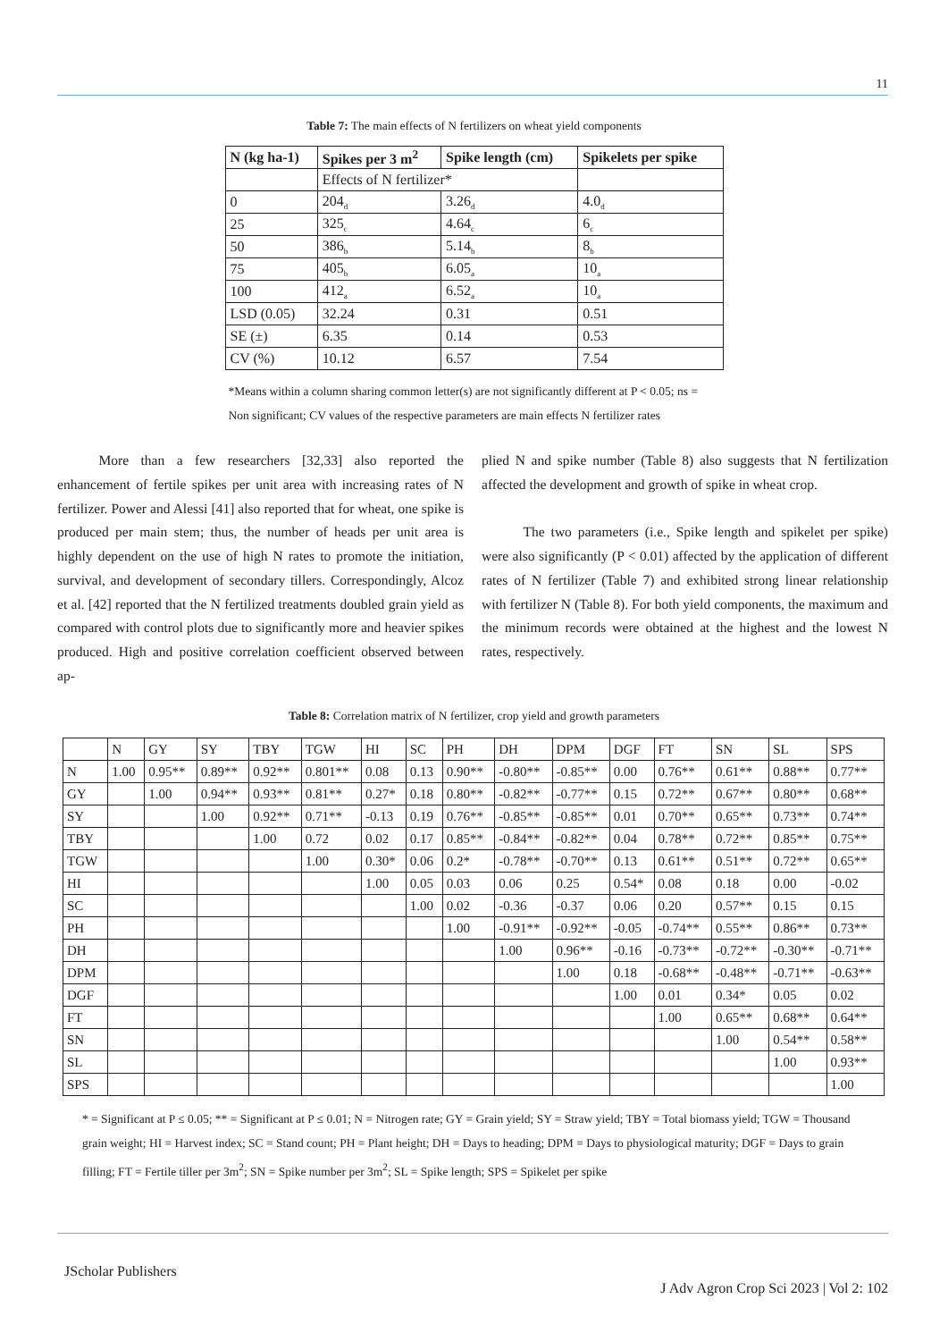11
Table 7: The main effects of N fertilizers on wheat yield components
| N (kg ha-1) | Spikes per 3 m<sup>2</sup> | Spike length (cm) | Spikelets per spike |
| --- | --- | --- | --- |
| | Effects of N fertilizer* | | |
| 0 | 204<sub>d</sub> | 3.26<sub>d</sub> | 4.0<sub>d</sub> |
| 25 | 325<sub>c</sub> | 4.64<sub>c</sub> | 6<sub>c</sub> |
| 50 | 386<sub>b</sub> | 5.14<sub>b</sub> | 8<sub>b</sub> |
| 75 | 405<sub>b</sub> | 6.05<sub>a</sub> | 10<sub>a</sub> |
| 100 | 412<sub>a</sub> | 6.52<sub>a</sub> | 10<sub>a</sub> |
| LSD (0.05) | 32.24 | 0.31 | 0.51 |
| SE (±) | 6.35 | 0.14 | 0.53 |
| CV (%) | 10.12 | 6.57 | 7.54 |
*Means within a column sharing common letter(s) are not significantly different at P < 0.05; ns = Non significant; CV values of the respective parameters are main effects N fertilizer rates
   More than a few researchers [32,33] also reported the enhancement of fertile spikes per unit area with increasing rates of N fertilizer. Power and Alessi [41] also reported that for wheat, one spike is produced per main stem; thus, the number of heads per unit area is highly dependent on the use of high N rates to promote the initiation, survival, and development of secondary tillers. Correspondingly, Alcoz et al. [42] reported that the N fertilized treatments doubled grain yield as compared with control plots due to significantly more and heavier spikes produced. High and positive correlation coefficient observed between ap-
plied N and spike number (Table 8) also suggests that N fertilization affected the development and growth of spike in wheat crop.
   The two parameters (i.e., Spike length and spikelet per spike) were also significantly (P < 0.01) affected by the application of different rates of N fertilizer (Table 7) and exhibited strong linear relationship with fertilizer N (Table 8). For both yield components, the maximum and the minimum records were obtained at the highest and the lowest N rates, respectively.
Table 8: Correlation matrix of N fertilizer, crop yield and growth parameters
| | N | GY | SY | TBY | TGW | HI | SC | PH | DH | DPM | DGF | FT | SN | SL | SPS |
| N | 1.00 | 0.95** | 0.89** | 0.92** | 0.801** | 0.08 | 0.13 | 0.90** | -0.80** | -0.85** | 0.00 | 0.76** | 0.61** | 0.88** | 0.77** |
| GY | | 1.00 | 0.94** | 0.93** | 0.81** | 0.27* | 0.18 | 0.80** | -0.82** | -0.77** | 0.15 | 0.72** | 0.67** | 0.80** | 0.68** |
| SY | | | 1.00 | 0.92** | 0.71** | -0.13 | 0.19 | 0.76** | -0.85** | -0.85** | 0.01 | 0.70** | 0.65** | 0.73** | 0.74** |
| TBY | | | | 1.00 | 0.72 | 0.02 | 0.17 | 0.85** | -0.84** | -0.82** | 0.04 | 0.78** | 0.72** | 0.85** | 0.75** |
| TGW | | | | | 1.00 | 0.30* | 0.06 | 0.2* | -0.78** | -0.70** | 0.13 | 0.61** | 0.51** | 0.72** | 0.65** |
| HI | | | | | | 1.00 | 0.05 | 0.03 | 0.06 | 0.25 | 0.54* | 0.08 | 0.18 | 0.00 | -0.02 |
| SC | | | | | | | 1.00 | 0.02 | -0.36 | -0.37 | 0.06 | 0.20 | 0.57** | 0.15 | 0.15 |
| PH | | | | | | | | 1.00 | -0.91** | -0.92** | -0.05 | -0.74** | 0.55** | 0.86** | 0.73** |
| DH | | | | | | | | | 1.00 | 0.96** | -0.16 | -0.73** | -0.72** | -0.30** | -0.71** |
| DPM | | | | | | | | | | 1.00 | 0.18 | -0.68** | -0.48** | -0.71** | -0.63** |
| DGF | | | | | | | | | | | 1.00 | 0.01 | 0.34* | 0.05 | 0.02 |
| FT | | | | | | | | | | | | 1.00 | 0.65** | 0.68** | 0.64** |
| SN | | | | | | | | | | | | | 1.00 | 0.54** | 0.58** |
| SL | | | | | | | | | | | | | | 1.00 | 0.93** |
| SPS | | | | | | | | | | | | | | | 1.00 |
* = Significant at P ≤ 0.05; ** = Significant at P ≤ 0.01; N = Nitrogen rate; GY = Grain yield; SY = Straw yield; TBY = Total biomass yield; TGW = Thousand grain weight; HI = Harvest index; SC = Stand count; PH = Plant height; DH = Days to heading; DPM = Days to physiological maturity; DGF = Days to grain filling; FT = Fertile tiller per 3m<sup>2</sup>; SN = Spike number per 3m<sup>2</sup>; SL = Spike length; SPS = Spikelet per spike
JScholar Publishers
J Adv Agron Crop Sci 2023 | Vol 2: 102